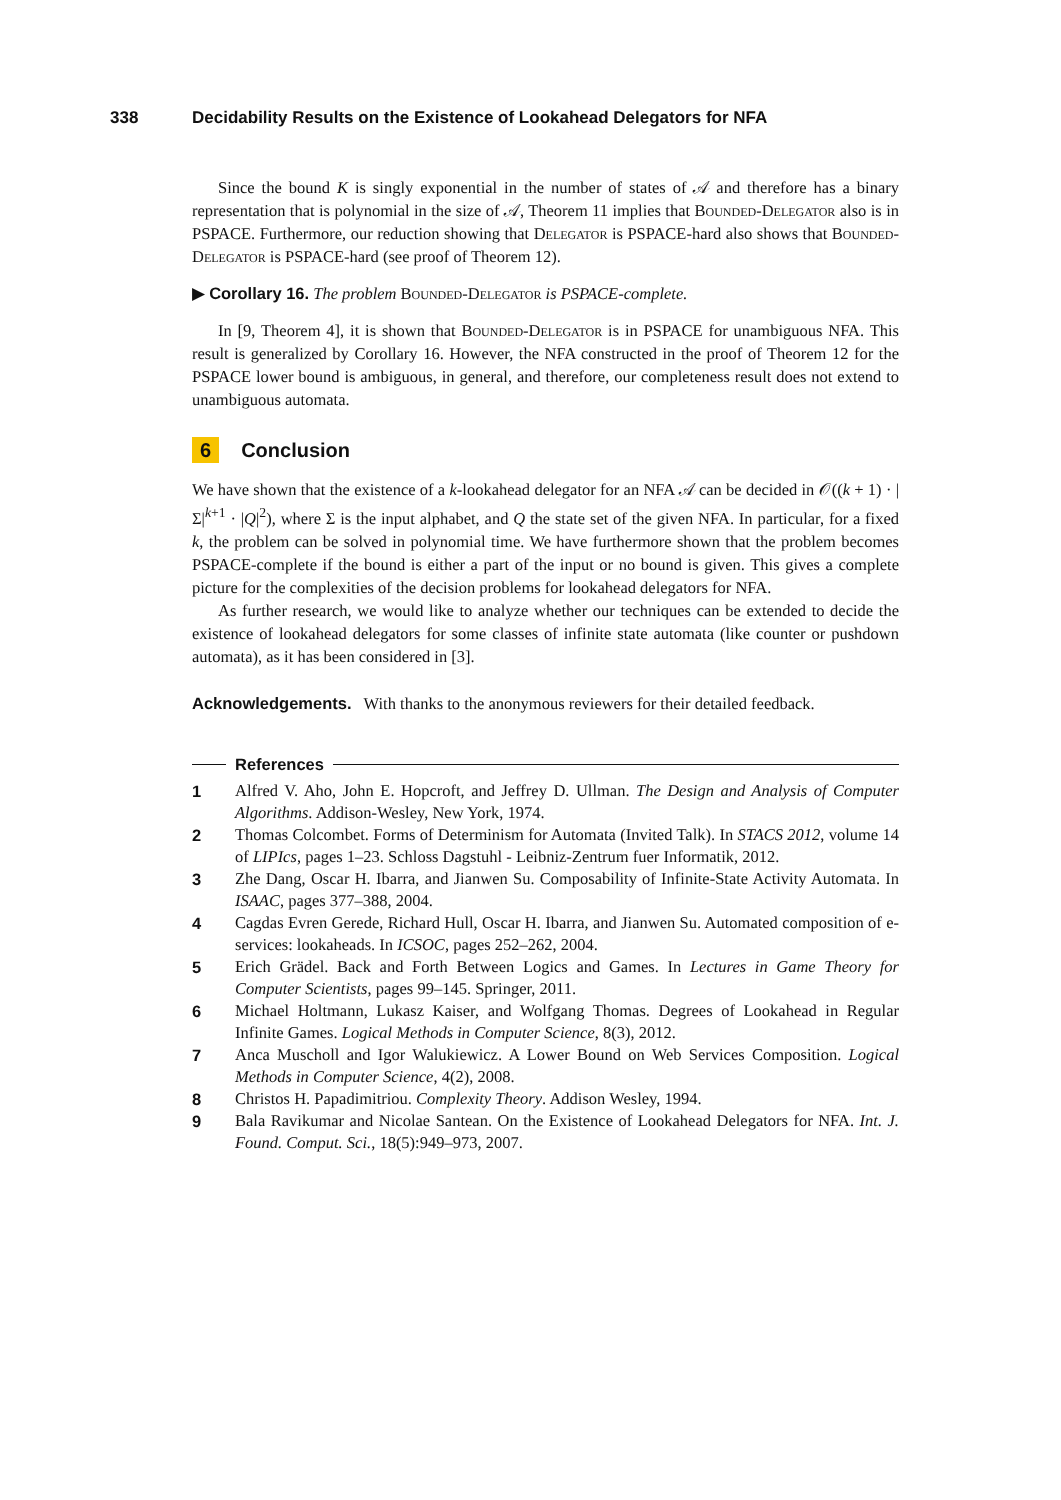338 Decidability Results on the Existence of Lookahead Delegators for NFA
Since the bound K is singly exponential in the number of states of 𝒜 and therefore has a binary representation that is polynomial in the size of 𝒜, Theorem 11 implies that Bounded-Delegator also is in PSPACE. Furthermore, our reduction showing that Delegator is PSPACE-hard also shows that Bounded-Delegator is PSPACE-hard (see proof of Theorem 12).
▶ Corollary 16. The problem Bounded-Delegator is PSPACE-complete.
In [9, Theorem 4], it is shown that Bounded-Delegator is in PSPACE for unambiguous NFA. This result is generalized by Corollary 16. However, the NFA constructed in the proof of Theorem 12 for the PSPACE lower bound is ambiguous, in general, and therefore, our completeness result does not extend to unambiguous automata.
6 Conclusion
We have shown that the existence of a k-lookahead delegator for an NFA 𝒜 can be decided in 𝒪((k + 1) · |Σ|<sup>k+1</sup> · |Q|<sup>2</sup>), where Σ is the input alphabet, and Q the state set of the given NFA. In particular, for a fixed k, the problem can be solved in polynomial time. We have furthermore shown that the problem becomes PSPACE-complete if the bound is either a part of the input or no bound is given. This gives a complete picture for the complexities of the decision problems for lookahead delegators for NFA.
As further research, we would like to analyze whether our techniques can be extended to decide the existence of lookahead delegators for some classes of infinite state automata (like counter or pushdown automata), as it has been considered in [3].
Acknowledgements. With thanks to the anonymous reviewers for their detailed feedback.
References
1 Alfred V. Aho, John E. Hopcroft, and Jeffrey D. Ullman. The Design and Analysis of Computer Algorithms. Addison-Wesley, New York, 1974.
2 Thomas Colcombet. Forms of Determinism for Automata (Invited Talk). In STACS 2012, volume 14 of LIPIcs, pages 1–23. Schloss Dagstuhl - Leibniz-Zentrum fuer Informatik, 2012.
3 Zhe Dang, Oscar H. Ibarra, and Jianwen Su. Composability of Infinite-State Activity Automata. In ISAAC, pages 377–388, 2004.
4 Cagdas Evren Gerede, Richard Hull, Oscar H. Ibarra, and Jianwen Su. Automated composition of e-services: lookaheads. In ICSOC, pages 252–262, 2004.
5 Erich Grädel. Back and Forth Between Logics and Games. In Lectures in Game Theory for Computer Scientists, pages 99–145. Springer, 2011.
6 Michael Holtmann, Lukasz Kaiser, and Wolfgang Thomas. Degrees of Lookahead in Regular Infinite Games. Logical Methods in Computer Science, 8(3), 2012.
7 Anca Muscholl and Igor Walukiewicz. A Lower Bound on Web Services Composition. Logical Methods in Computer Science, 4(2), 2008.
8 Christos H. Papadimitriou. Complexity Theory. Addison Wesley, 1994.
9 Bala Ravikumar and Nicolae Santean. On the Existence of Lookahead Delegators for NFA. Int. J. Found. Comput. Sci., 18(5):949–973, 2007.